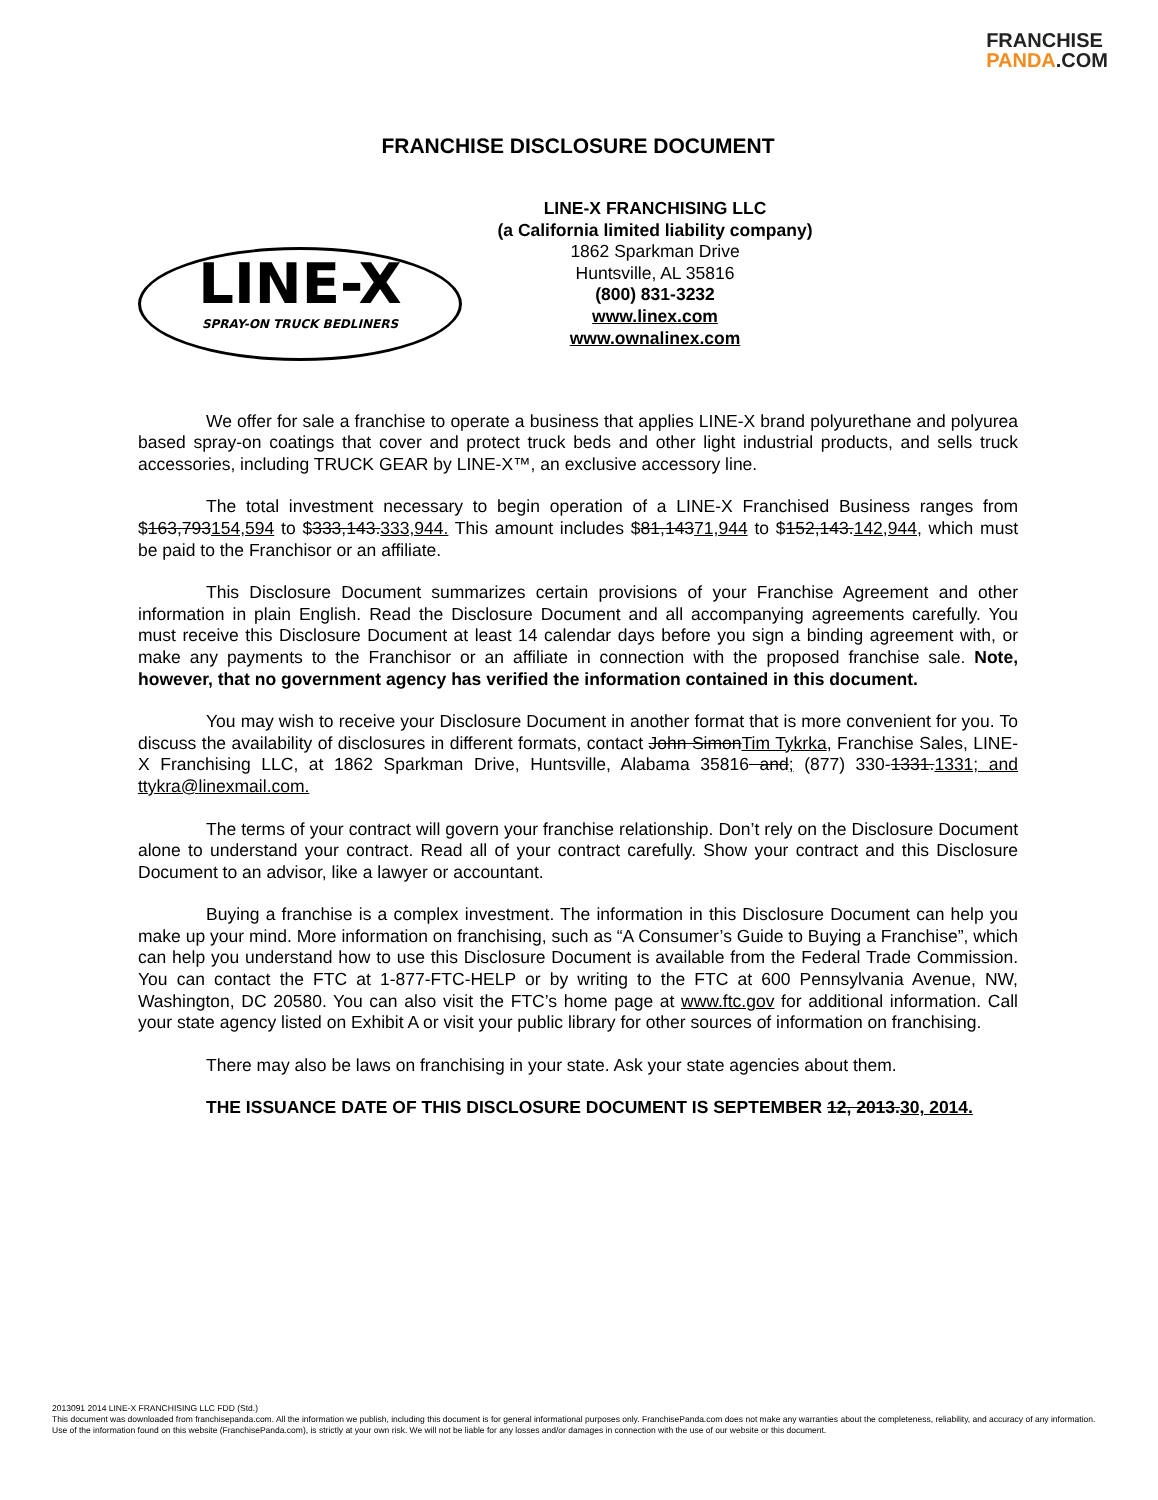FRANCHISE
PANDA.COM
FRANCHISE DISCLOSURE DOCUMENT
LINE-X
SPRAY-ON TRUCK BEDLINERS
LINE-X FRANCHISING LLC
(a California limited liability company)
1862 Sparkman Drive
Huntsville, AL 35816
(800) 831-3232
www.linex.com
www.ownalinex.com
We offer for sale a franchise to operate a business that applies LINE-X brand polyurethane and polyurea based spray-on coatings that cover and protect truck beds and other light industrial products, and sells truck accessories, including TRUCK GEAR by LINE-X™, an exclusive accessory line.
The total investment necessary to begin operation of a LINE-X Franchised Business ranges from $163,793154,594 to $333,143.333,944. This amount includes $81,14371,944 to $152,143.142,944, which must be paid to the Franchisor or an affiliate.
This Disclosure Document summarizes certain provisions of your Franchise Agreement and other information in plain English. Read the Disclosure Document and all accompanying agreements carefully. You must receive this Disclosure Document at least 14 calendar days before you sign a binding agreement with, or make any payments to the Franchisor or an affiliate in connection with the proposed franchise sale. Note, however, that no government agency has verified the information contained in this document.
You may wish to receive your Disclosure Document in another format that is more convenient for you. To discuss the availability of disclosures in different formats, contact John SimonTim Tykrka, Franchise Sales, LINE-X Franchising LLC, at 1862 Sparkman Drive, Huntsville, Alabama 35816 and; (877) 330-1331.1331; and ttykra@linexmail.com.
The terms of your contract will govern your franchise relationship. Don’t rely on the Disclosure Document alone to understand your contract. Read all of your contract carefully. Show your contract and this Disclosure Document to an advisor, like a lawyer or accountant.
Buying a franchise is a complex investment. The information in this Disclosure Document can help you make up your mind. More information on franchising, such as “A Consumer’s Guide to Buying a Franchise”, which can help you understand how to use this Disclosure Document is available from the Federal Trade Commission. You can contact the FTC at 1-877-FTC-HELP or by writing to the FTC at 600 Pennsylvania Avenue, NW, Washington, DC 20580. You can also visit the FTC’s home page at www.ftc.gov for additional information. Call your state agency listed on Exhibit A or visit your public library for other sources of information on franchising.
There may also be laws on franchising in your state. Ask your state agencies about them.
THE ISSUANCE DATE OF THIS DISCLOSURE DOCUMENT IS SEPTEMBER 12, 2013.30, 2014.
2013091 2014 LINE-X FRANCHISING LLC FDD (Std.)
This document was downloaded from franchisepanda.com. All the information we publish, including this document is for general informational purposes only. FranchisePanda.com does not make any warranties about the completeness, reliability, and accuracy of any information. Use of the information found on this website (FranchisePanda.com), is strictly at your own risk. We will not be liable for any losses and/or damages in connection with the use of our website or this document.